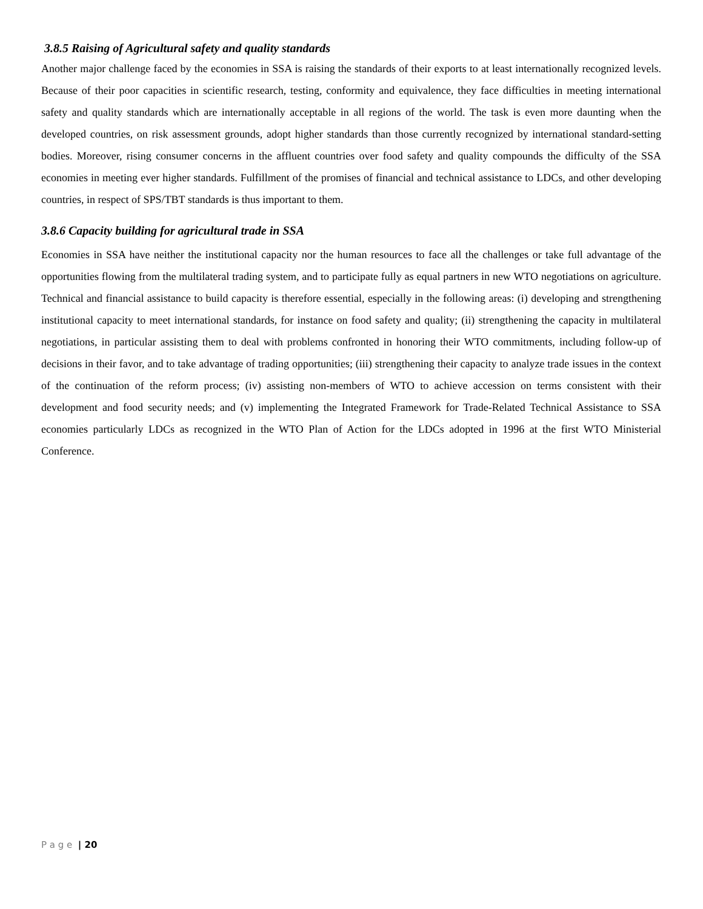3.8.5 Raising of Agricultural safety and quality standards
Another major challenge faced by the economies in SSA is raising the standards of their exports to at least internationally recognized levels. Because of their poor capacities in scientific research, testing, conformity and equivalence, they face difficulties in meeting international safety and quality standards which are internationally acceptable in all regions of the world. The task is even more daunting when the developed countries, on risk assessment grounds, adopt higher standards than those currently recognized by international standard-setting bodies. Moreover, rising consumer concerns in the affluent countries over food safety and quality compounds the difficulty of the SSA economies in meeting ever higher standards. Fulfillment of the promises of financial and technical assistance to LDCs, and other developing countries, in respect of SPS/TBT standards is thus important to them.
3.8.6 Capacity building for agricultural trade in SSA
Economies in SSA have neither the institutional capacity nor the human resources to face all the challenges or take full advantage of the opportunities flowing from the multilateral trading system, and to participate fully as equal partners in new WTO negotiations on agriculture. Technical and financial assistance to build capacity is therefore essential, especially in the following areas: (i) developing and strengthening institutional capacity to meet international standards, for instance on food safety and quality; (ii) strengthening the capacity in multilateral negotiations, in particular assisting them to deal with problems confronted in honoring their WTO commitments, including follow-up of decisions in their favor, and to take advantage of trading opportunities; (iii) strengthening their capacity to analyze trade issues in the context of the continuation of the reform process; (iv) assisting non-members of WTO to achieve accession on terms consistent with their development and food security needs; and (v) implementing the Integrated Framework for Trade-Related Technical Assistance to SSA economies particularly LDCs as recognized in the WTO Plan of Action for the LDCs adopted in 1996 at the first WTO Ministerial Conference.
P a g e | 20